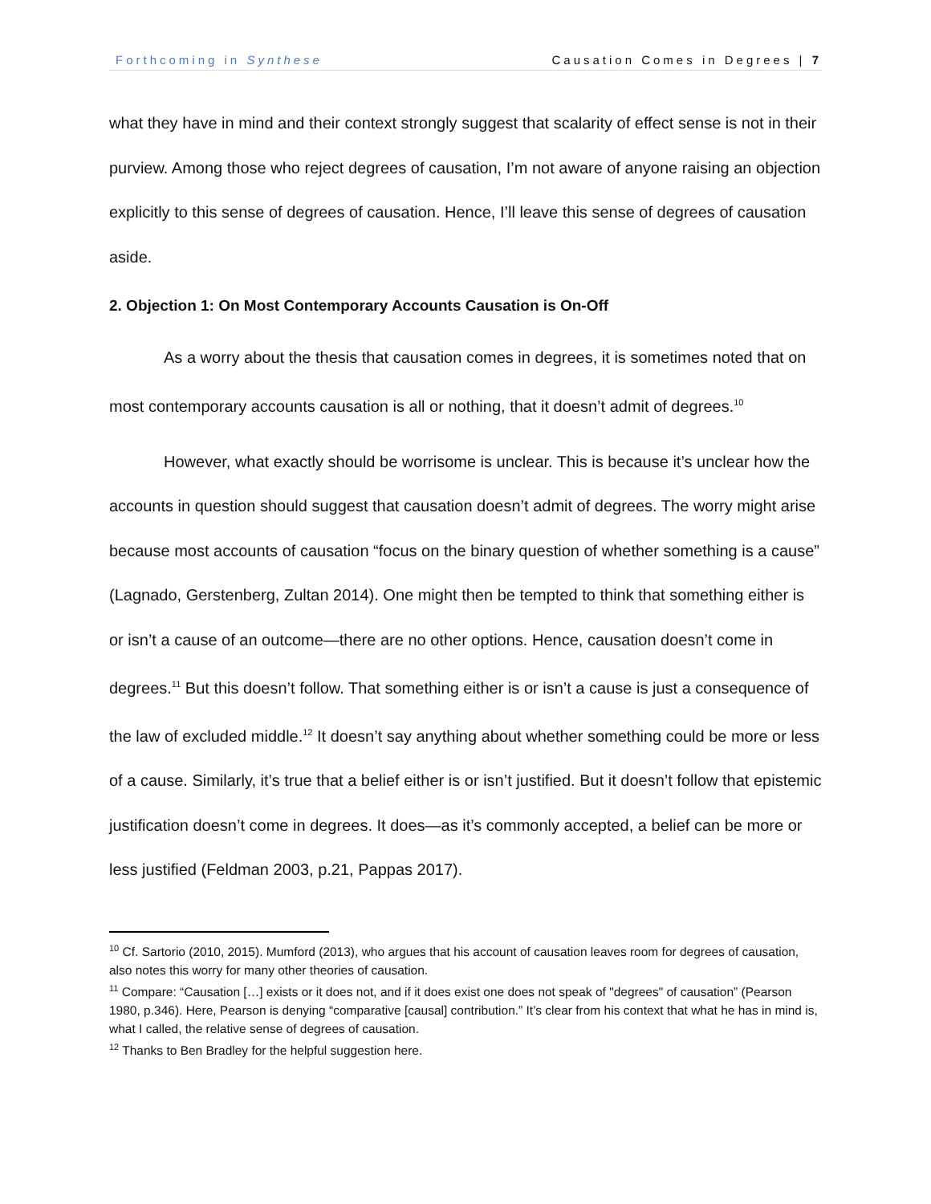Forthcoming in Synthese Causation Comes in Degrees | 7
what they have in mind and their context strongly suggest that scalarity of effect sense is not in their purview. Among those who reject degrees of causation, I’m not aware of anyone raising an objection explicitly to this sense of degrees of causation. Hence, I’ll leave this sense of degrees of causation aside.
2. Objection 1: On Most Contemporary Accounts Causation is On-Off
As a worry about the thesis that causation comes in degrees, it is sometimes noted that on most contemporary accounts causation is all or nothing, that it doesn’t admit of degrees.<sup>10</sup>
However, what exactly should be worrisome is unclear. This is because it’s unclear how the accounts in question should suggest that causation doesn’t admit of degrees. The worry might arise because most accounts of causation “focus on the binary question of whether something is a cause” (Lagnado, Gerstenberg, Zultan 2014). One might then be tempted to think that something either is or isn’t a cause of an outcome—there are no other options. Hence, causation doesn’t come in degrees.<sup>11</sup> But this doesn’t follow. That something either is or isn’t a cause is just a consequence of the law of excluded middle.<sup>12</sup> It doesn’t say anything about whether something could be more or less of a cause. Similarly, it’s true that a belief either is or isn’t justified. But it doesn’t follow that epistemic justification doesn’t come in degrees. It does—as it’s commonly accepted, a belief can be more or less justified (Feldman 2003, p.21, Pappas 2017).
<sup>10</sup> Cf. Sartorio (2010, 2015). Mumford (2013), who argues that his account of causation leaves room for degrees of causation, also notes this worry for many other theories of causation.
<sup>11</sup> Compare: “Causation […] exists or it does not, and if it does exist one does not speak of "degrees" of causation” (Pearson 1980, p.346). Here, Pearson is denying “comparative [causal] contribution.” It’s clear from his context that what he has in mind is, what I called, the relative sense of degrees of causation.
<sup>12</sup> Thanks to Ben Bradley for the helpful suggestion here.